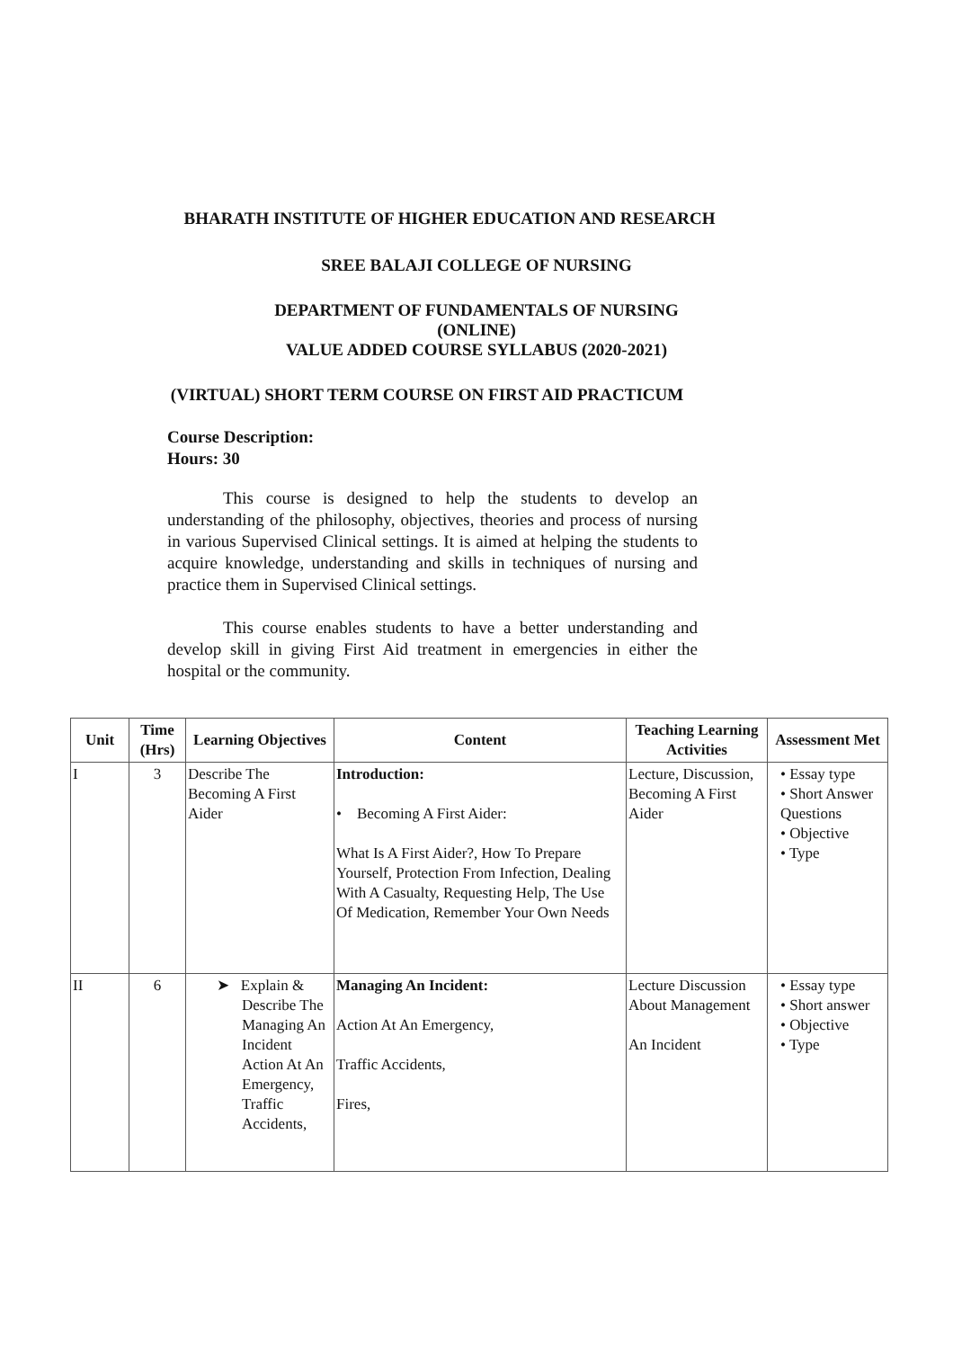BHARATH INSTITUTE OF HIGHER EDUCATION AND RESEARCH
SREE BALAJI COLLEGE OF NURSING
DEPARTMENT OF FUNDAMENTALS OF NURSING
(ONLINE)
VALUE ADDED COURSE SYLLABUS (2020-2021)
(VIRTUAL) SHORT TERM COURSE ON FIRST AID PRACTICUM
Course Description:
Hours: 30
This course is designed to help the students to develop an understanding of the philosophy, objectives, theories and process of nursing in various Supervised Clinical settings. It is aimed at helping the students to acquire knowledge, understanding and skills in techniques of nursing and practice them in Supervised Clinical settings.
This course enables students to have a better understanding and develop skill in giving First Aid treatment in emergencies in either the hospital or the community.
| Unit | Time (Hrs) | Learning Objectives | Content | Teaching Learning Activities | Assessment Met |
| --- | --- | --- | --- | --- | --- |
| I | 3 | Describe The Becoming A First Aider | Introduction: • Becoming A First Aider: What Is A First Aider?, How To Prepare Yourself, Protection From Infection, Dealing With A Casualty, Requesting Help, The Use Of Medication, Remember Your Own Needs | Lecture, Discussion, Becoming A First Aider | • Essay type • Short Answer Questions • Objective • Type |
| II | 6 | ➤ Explain & Describe The Managing An Incident Action At An Emergency, Traffic Accidents, | Managing An Incident: Action At An Emergency, Traffic Accidents, Fires, | Lecture Discussion About Management An Incident | • Essay type • Short answer • Objective • Type |